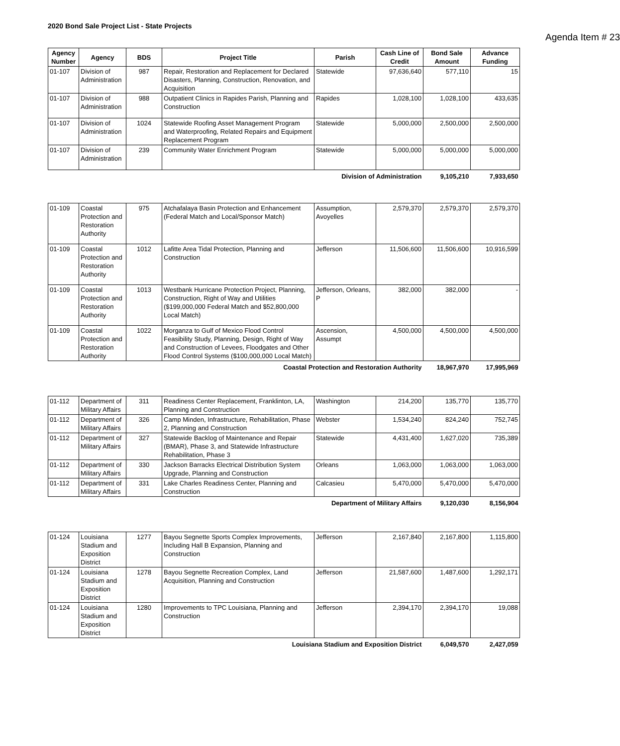2020 Bond Sale Project List - State Projects
Agenda Item # 23
| Agency Number | Agency | BDS | Project Title | Parish | Cash Line of Credit | Bond Sale Amount | Advance Funding |
| --- | --- | --- | --- | --- | --- | --- | --- |
| 01-107 | Division of Administration | 987 | Repair, Restoration and Replacement for Declared Disasters, Planning, Construction, Renovation, and Acquisition | Statewide | 97,636,640 | 577,110 | 15 |
| 01-107 | Division of Administration | 988 | Outpatient Clinics in Rapides Parish, Planning and Construction | Rapides | 1,028,100 | 1,028,100 | 433,635 |
| 01-107 | Division of Administration | 1024 | Statewide Roofing Asset Management Program and Waterproofing, Related Repairs and Equipment Replacement Program | Statewide | 5,000,000 | 2,500,000 | 2,500,000 |
| 01-107 | Division of Administration | 239 | Community Water Enrichment Program | Statewide | 5,000,000 | 5,000,000 | 5,000,000 |
| Division of Administration | | | | | | 9,105,210 | 7,933,650 |
| 01-109 | Coastal Protection and Restoration Authority | 975 | Atchafalaya Basin Protection and Enhancement (Federal Match and Local/Sponsor Match) | Assumption, Avoyelles | 2,579,370 | 2,579,370 | 2,579,370 |
| 01-109 | Coastal Protection and Restoration Authority | 1012 | Lafitte Area Tidal Protection, Planning and Construction | Jefferson | 11,506,600 | 11,506,600 | 10,916,599 |
| 01-109 | Coastal Protection and Restoration Authority | 1013 | Westbank Hurricane Protection Project, Planning, Construction, Right of Way and Utilities ($199,000,000 Federal Match and $52,800,000 Local Match) | Jefferson, Orleans, P | 382,000 | 382,000 | - |
| 01-109 | Coastal Protection and Restoration Authority | 1022 | Morganza to Gulf of Mexico Flood Control Feasibility Study, Planning, Design, Right of Way and Construction of Levees, Floodgates and Other Flood Control Systems ($100,000,000 Local Match) | Ascension, Assumpt | 4,500,000 | 4,500,000 | 4,500,000 |
| Coastal Protection and Restoration Authority | | | | | | 18,967,970 | 17,995,969 |
| 01-112 | Department of Military Affairs | 311 | Readiness Center Replacement, Franklinton, LA, Planning and Construction | Washington | 214,200 | 135,770 | 135,770 |
| 01-112 | Department of Military Affairs | 326 | Camp Minden, Infrastructure, Rehabilitation, Phase 2, Planning and Construction | Webster | 1,534,240 | 824,240 | 752,745 |
| 01-112 | Department of Military Affairs | 327 | Statewide Backlog of Maintenance and Repair (BMAR), Phase 3, and Statewide Infrastructure Rehabilitation, Phase 3 | Statewide | 4,431,400 | 1,627,020 | 735,389 |
| 01-112 | Department of Military Affairs | 330 | Jackson Barracks Electrical Distribution System Upgrade, Planning and Construction | Orleans | 1,063,000 | 1,063,000 | 1,063,000 |
| 01-112 | Department of Military Affairs | 331 | Lake Charles Readiness Center, Planning and Construction | Calcasieu | 5,470,000 | 5,470,000 | 5,470,000 |
| Department of Military Affairs | | | | | | 9,120,030 | 8,156,904 |
| 01-124 | Louisiana Stadium and Exposition District | 1277 | Bayou Segnette Sports Complex Improvements, Including Hall B Expansion, Planning and Construction | Jefferson | 2,167,840 | 2,167,800 | 1,115,800 |
| 01-124 | Louisiana Stadium and Exposition District | 1278 | Bayou Segnette Recreation Complex, Land Acquisition, Planning and Construction | Jefferson | 21,587,600 | 1,487,600 | 1,292,171 |
| 01-124 | Louisiana Stadium and Exposition District | 1280 | Improvements to TPC Louisiana, Planning and Construction | Jefferson | 2,394,170 | 2,394,170 | 19,088 |
| Louisiana Stadium and Exposition District | | | | | | 6,049,570 | 2,427,059 |